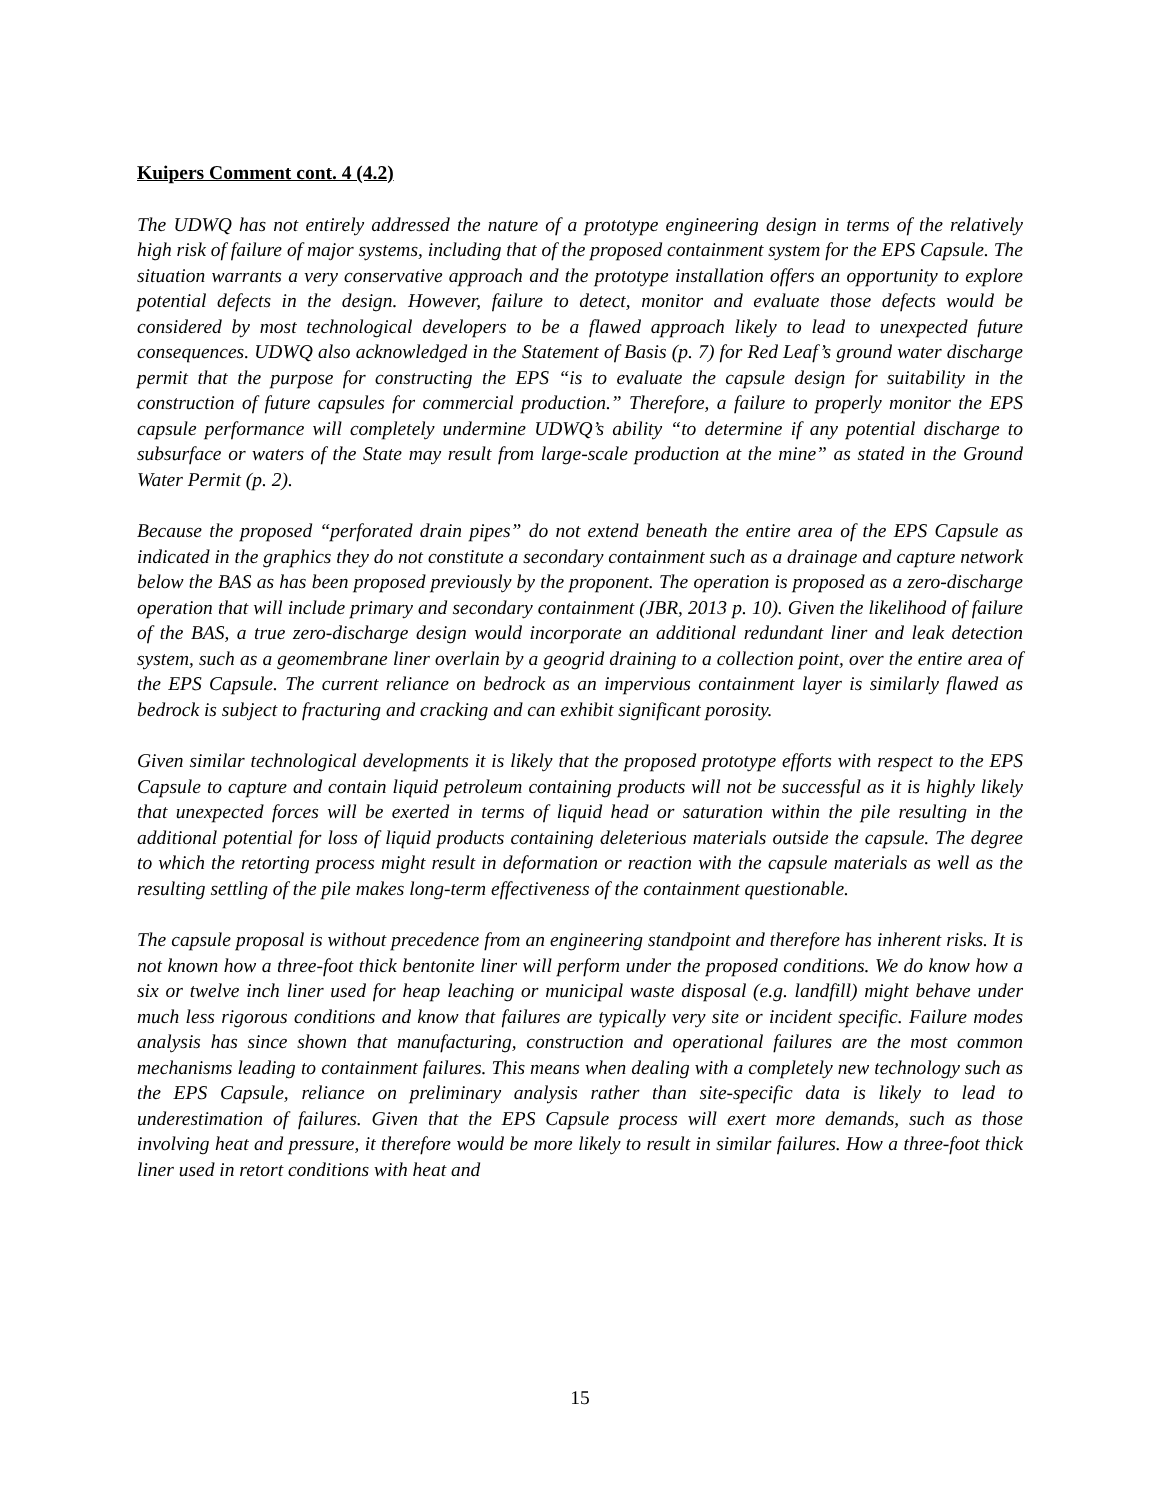Kuipers Comment cont. 4 (4.2)
The UDWQ has not entirely addressed the nature of a prototype engineering design in terms of the relatively high risk of failure of major systems, including that of the proposed containment system for the EPS Capsule. The situation warrants a very conservative approach and the prototype installation offers an opportunity to explore potential defects in the design. However, failure to detect, monitor and evaluate those defects would be considered by most technological developers to be a flawed approach likely to lead to unexpected future consequences. UDWQ also acknowledged in the Statement of Basis (p. 7) for Red Leaf’s ground water discharge permit that the purpose for constructing the EPS “is to evaluate the capsule design for suitability in the construction of future capsules for commercial production.” Therefore, a failure to properly monitor the EPS capsule performance will completely undermine UDWQ’s ability “to determine if any potential discharge to subsurface or waters of the State may result from large-scale production at the mine” as stated in the Ground Water Permit (p. 2).
Because the proposed “perforated drain pipes” do not extend beneath the entire area of the EPS Capsule as indicated in the graphics they do not constitute a secondary containment such as a drainage and capture network below the BAS as has been proposed previously by the proponent. The operation is proposed as a zero-discharge operation that will include primary and secondary containment (JBR, 2013 p. 10). Given the likelihood of failure of the BAS, a true zero-discharge design would incorporate an additional redundant liner and leak detection system, such as a geomembrane liner overlain by a geogrid draining to a collection point, over the entire area of the EPS Capsule. The current reliance on bedrock as an impervious containment layer is similarly flawed as bedrock is subject to fracturing and cracking and can exhibit significant porosity.
Given similar technological developments it is likely that the proposed prototype efforts with respect to the EPS Capsule to capture and contain liquid petroleum containing products will not be successful as it is highly likely that unexpected forces will be exerted in terms of liquid head or saturation within the pile resulting in the additional potential for loss of liquid products containing deleterious materials outside the capsule. The degree to which the retorting process might result in deformation or reaction with the capsule materials as well as the resulting settling of the pile makes long-term effectiveness of the containment questionable.
The capsule proposal is without precedence from an engineering standpoint and therefore has inherent risks. It is not known how a three-foot thick bentonite liner will perform under the proposed conditions. We do know how a six or twelve inch liner used for heap leaching or municipal waste disposal (e.g. landfill) might behave under much less rigorous conditions and know that failures are typically very site or incident specific. Failure modes analysis has since shown that manufacturing, construction and operational failures are the most common mechanisms leading to containment failures. This means when dealing with a completely new technology such as the EPS Capsule, reliance on preliminary analysis rather than site-specific data is likely to lead to underestimation of failures. Given that the EPS Capsule process will exert more demands, such as those involving heat and pressure, it therefore would be more likely to result in similar failures. How a three-foot thick liner used in retort conditions with heat and
15